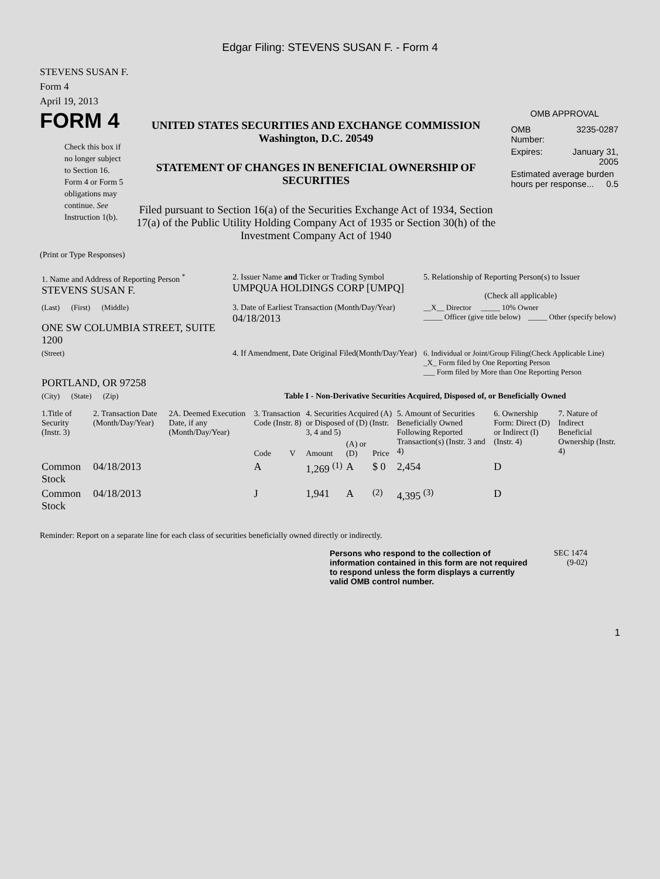Edgar Filing: STEVENS SUSAN F. - Form 4
STEVENS SUSAN F.
Form 4
April 19, 2013
FORM 4
Check this box if no longer subject to Section 16. Form 4 or Form 5 obligations may continue. See Instruction 1(b).
UNITED STATES SECURITIES AND EXCHANGE COMMISSION
Washington, D.C. 20549
STATEMENT OF CHANGES IN BENEFICIAL OWNERSHIP OF SECURITIES
Filed pursuant to Section 16(a) of the Securities Exchange Act of 1934, Section 17(a) of the Public Utility Holding Company Act of 1935 or Section 30(h) of the Investment Company Act of 1940
OMB APPROVAL
| OMB Number: | 3235-0287 |
| Expires: | January 31, 2005 |
| Estimated average burden hours per response... 0.5 | |
(Print or Type Responses)
| 1. Name and Address of Reporting Person <sup>*</sup> STEVENS SUSAN F. | 2. Issuer Name and Ticker or Trading Symbol UMPQUA HOLDINGS CORP [UMPQ] | 5. Relationship of Reporting Person(s) to Issuer (Check all applicable) |
| (Last) (First) (Middle) ONE SW COLUMBIA STREET, SUITE 1200 | 3. Date of Earliest Transaction (Month/Day/Year) 04/18/2013 | __X__ Director _____ 10% Owner _____ Officer (give title below) _____ Other (specify below) |
| (Street) PORTLAND, OR 97258 | 4. If Amendment, Date Original Filed(Month/Day/Year) | 6. Individual or Joint/Group Filing(Check Applicable Line) _X_ Form filed by One Reporting Person ___ Form filed by More than One Reporting Person |
| (City) (State) (Zip) | Table I - Non-Derivative Securities Acquired, Disposed of, or Beneficially Owned | |
| 1.Title of Security (Instr. 3) | 2. Transaction Date (Month/Day/Year) | 2A. Deemed Execution Date, if any (Month/Day/Year) | 3. Transaction Code (Instr. 8) | | 4. Securities Acquired (A) or Disposed of (D) (Instr. 3, 4 and 5) | | | 5. Amount of Securities Beneficially Owned Following Reported Transaction(s) (Instr. 3 and 4) | 6. Ownership Form: Direct (D) or Indirect (I) (Instr. 4) | 7. Nature of Indirect Beneficial Ownership (Instr. 4) |
| --- | --- | --- | --- | --- | --- | --- | --- | --- | --- | --- |
| | | | Code | V | Amount | (A) or (D) | Price | | | |
| Common Stock | 04/18/2013 | | A | | 1,269 <sup>(1)</sup> | A | $ 0 | 2,454 | D | |
| Common Stock | 04/18/2013 | | J | | 1,941 | A | <sup>(2)</sup> | 4,395 <sup>(3)</sup> | D | |
Reminder: Report on a separate line for each class of securities beneficially owned directly or indirectly.
Persons who respond to the collection of information contained in this form are not required to respond unless the form displays a currently valid OMB control number.
SEC 1474
(9-02)
1